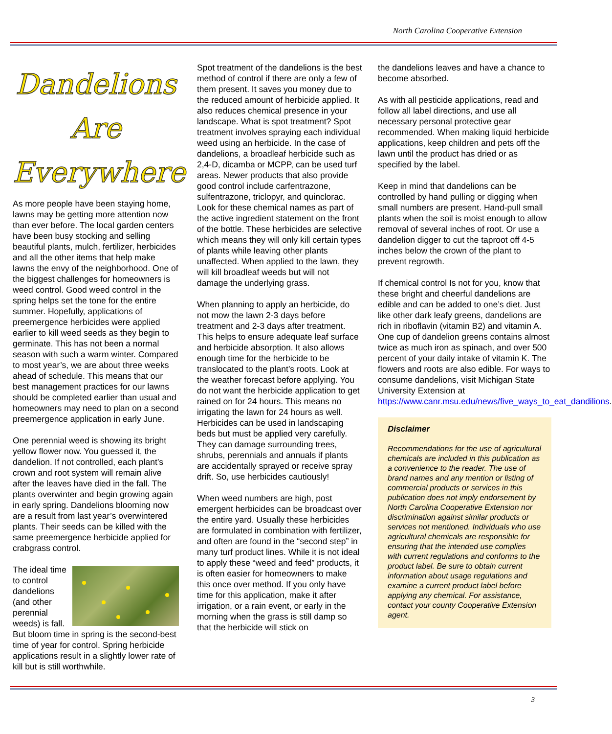North Carolina Cooperative Extension
Dandelions
Are Everywhere
As more people have been staying home, lawns may be getting more attention now than ever before. The local garden centers have been busy stocking and selling beautiful plants, mulch, fertilizer, herbicides and all the other items that help make lawns the envy of the neighborhood. One of the biggest challenges for homeowners is weed control. Good weed control in the spring helps set the tone for the entire summer. Hopefully, applications of preemergence herbicides were applied earlier to kill weed seeds as they begin to germinate. This has not been a normal season with such a warm winter. Compared to most year’s, we are about three weeks ahead of schedule. This means that our best management practices for our lawns should be completed earlier than usual and homeowners may need to plan on a second preemergence application in early June.
One perennial weed is showing its bright yellow flower now. You guessed it, the dandelion. If not controlled, each plant’s crown and root system will remain alive after the leaves have died in the fall. The plants overwinter and begin growing again in early spring. Dandelions blooming now are a result from last year’s overwintered plants. Their seeds can be killed with the same preemergence herbicide applied for crabgrass control.
The ideal time to control dandelions (and other perennial weeds) is fall. But bloom time in spring is the second-best time of year for control. Spring herbicide applications result in a slightly lower rate of kill but is still worthwhile.
Spot treatment of the dandelions is the best method of control if there are only a few of them present. It saves you money due to the reduced amount of herbicide applied. It also reduces chemical presence in your landscape. What is spot treatment? Spot treatment involves spraying each individual weed using an herbicide. In the case of dandelions, a broadleaf herbicide such as 2,4-D, dicamba or MCPP, can be used turf areas. Newer products that also provide good control include carfentrazone, sulfentrazone, triclopyr, and quinclorac. Look for these chemical names as part of the active ingredient statement on the front of the bottle. These herbicides are selective which means they will only kill certain types of plants while leaving other plants unaffected. When applied to the lawn, they will kill broadleaf weeds but will not damage the underlying grass.
When planning to apply an herbicide, do not mow the lawn 2-3 days before treatment and 2-3 days after treatment. This helps to ensure adequate leaf surface and herbicide absorption. It also allows enough time for the herbicide to be translocated to the plant’s roots. Look at the weather forecast before applying. You do not want the herbicide application to get rained on for 24 hours. This means no irrigating the lawn for 24 hours as well. Herbicides can be used in landscaping beds but must be applied very carefully. They can damage surrounding trees, shrubs, perennials and annuals if plants are accidentally sprayed or receive spray drift. So, use herbicides cautiously!
When weed numbers are high, post emergent herbicides can be broadcast over the entire yard. Usually these herbicides are formulated in combination with fertilizer, and often are found in the “second step” in many turf product lines. While it is not ideal to apply these “weed and feed” products, it is often easier for homeowners to make this once over method. If you only have time for this application, make it after irrigation, or a rain event, or early in the morning when the grass is still damp so that the herbicide will stick on
the dandelions leaves and have a chance to become absorbed.
As with all pesticide applications, read and follow all label directions, and use all necessary personal protective gear recommended. When making liquid herbicide applications, keep children and pets off the lawn until the product has dried or as specified by the label.
Keep in mind that dandelions can be controlled by hand pulling or digging when small numbers are present. Hand-pull small plants when the soil is moist enough to allow removal of several inches of root. Or use a dandelion digger to cut the taproot off 4-5 inches below the crown of the plant to prevent regrowth.
If chemical control Is not for you, know that these bright and cheerful dandelions are edible and can be added to one’s diet. Just like other dark leafy greens, dandelions are rich in riboflavin (vitamin B2) and vitamin A. One cup of dandelion greens contains almost twice as much iron as spinach, and over 500 percent of your daily intake of vitamin K. The flowers and roots are also edible. For ways to consume dandelions, visit Michigan State University Extension at https://www.canr.msu.edu/news/five_ways_to_eat_dandilions.
Disclaimer
Recommendations for the use of agricultural chemicals are included in this publication as a convenience to the reader. The use of brand names and any mention or listing of commercial products or services in this publication does not imply endorsement by North Carolina Cooperative Extension nor discrimination against similar products or services not mentioned. Individuals who use agricultural chemicals are responsible for ensuring that the intended use complies with current regulations and conforms to the product label. Be sure to obtain current information about usage regulations and examine a current product label before applying any chemical. For assistance, contact your county Cooperative Extension agent.
3